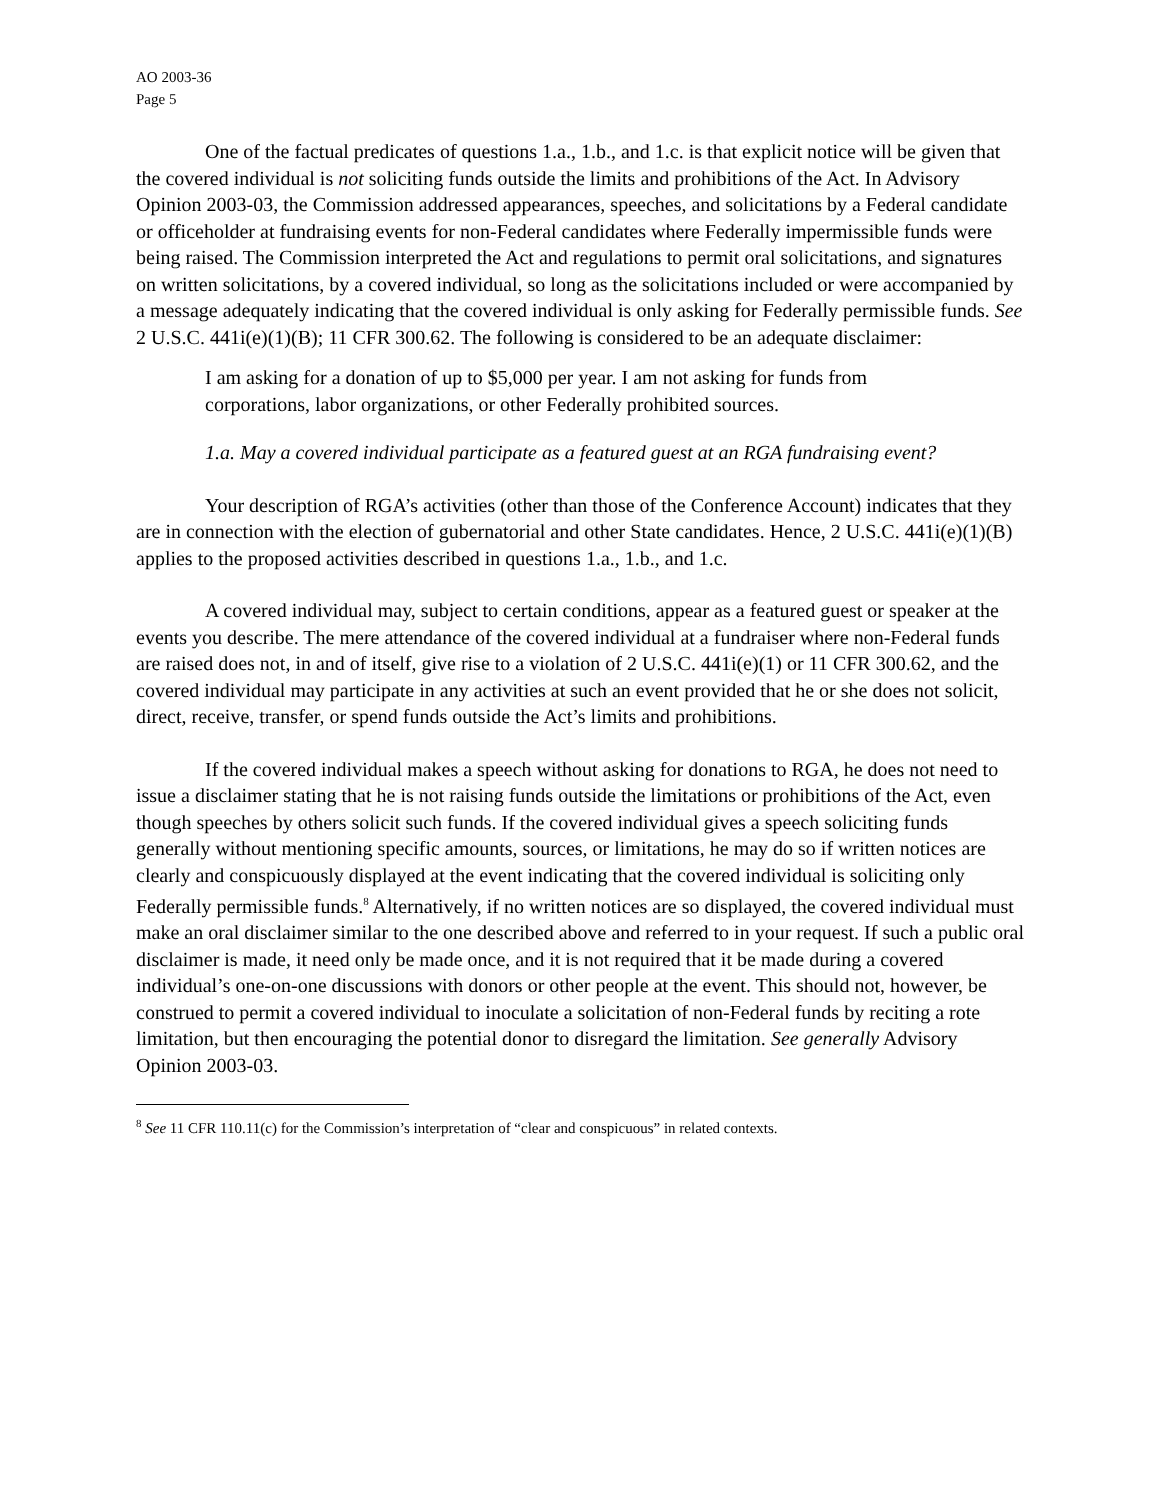AO 2003-36
Page 5
One of the factual predicates of questions 1.a., 1.b., and 1.c. is that explicit notice will be given that the covered individual is not soliciting funds outside the limits and prohibitions of the Act. In Advisory Opinion 2003-03, the Commission addressed appearances, speeches, and solicitations by a Federal candidate or officeholder at fundraising events for non-Federal candidates where Federally impermissible funds were being raised. The Commission interpreted the Act and regulations to permit oral solicitations, and signatures on written solicitations, by a covered individual, so long as the solicitations included or were accompanied by a message adequately indicating that the covered individual is only asking for Federally permissible funds. See 2 U.S.C. 441i(e)(1)(B); 11 CFR 300.62. The following is considered to be an adequate disclaimer:
I am asking for a donation of up to $5,000 per year. I am not asking for funds from corporations, labor organizations, or other Federally prohibited sources.
1.a. May a covered individual participate as a featured guest at an RGA fundraising event?
Your description of RGA’s activities (other than those of the Conference Account) indicates that they are in connection with the election of gubernatorial and other State candidates. Hence, 2 U.S.C. 441i(e)(1)(B) applies to the proposed activities described in questions 1.a., 1.b., and 1.c.
A covered individual may, subject to certain conditions, appear as a featured guest or speaker at the events you describe. The mere attendance of the covered individual at a fundraiser where non-Federal funds are raised does not, in and of itself, give rise to a violation of 2 U.S.C. 441i(e)(1) or 11 CFR 300.62, and the covered individual may participate in any activities at such an event provided that he or she does not solicit, direct, receive, transfer, or spend funds outside the Act’s limits and prohibitions.
If the covered individual makes a speech without asking for donations to RGA, he does not need to issue a disclaimer stating that he is not raising funds outside the limitations or prohibitions of the Act, even though speeches by others solicit such funds. If the covered individual gives a speech soliciting funds generally without mentioning specific amounts, sources, or limitations, he may do so if written notices are clearly and conspicuously displayed at the event indicating that the covered individual is soliciting only Federally permissible funds.<sup>8</sup> Alternatively, if no written notices are so displayed, the covered individual must make an oral disclaimer similar to the one described above and referred to in your request. If such a public oral disclaimer is made, it need only be made once, and it is not required that it be made during a covered individual’s one-on-one discussions with donors or other people at the event. This should not, however, be construed to permit a covered individual to inoculate a solicitation of non-Federal funds by reciting a rote limitation, but then encouraging the potential donor to disregard the limitation. See generally Advisory Opinion 2003-03.
<sup>8</sup> See 11 CFR 110.11(c) for the Commission’s interpretation of “clear and conspicuous” in related contexts.